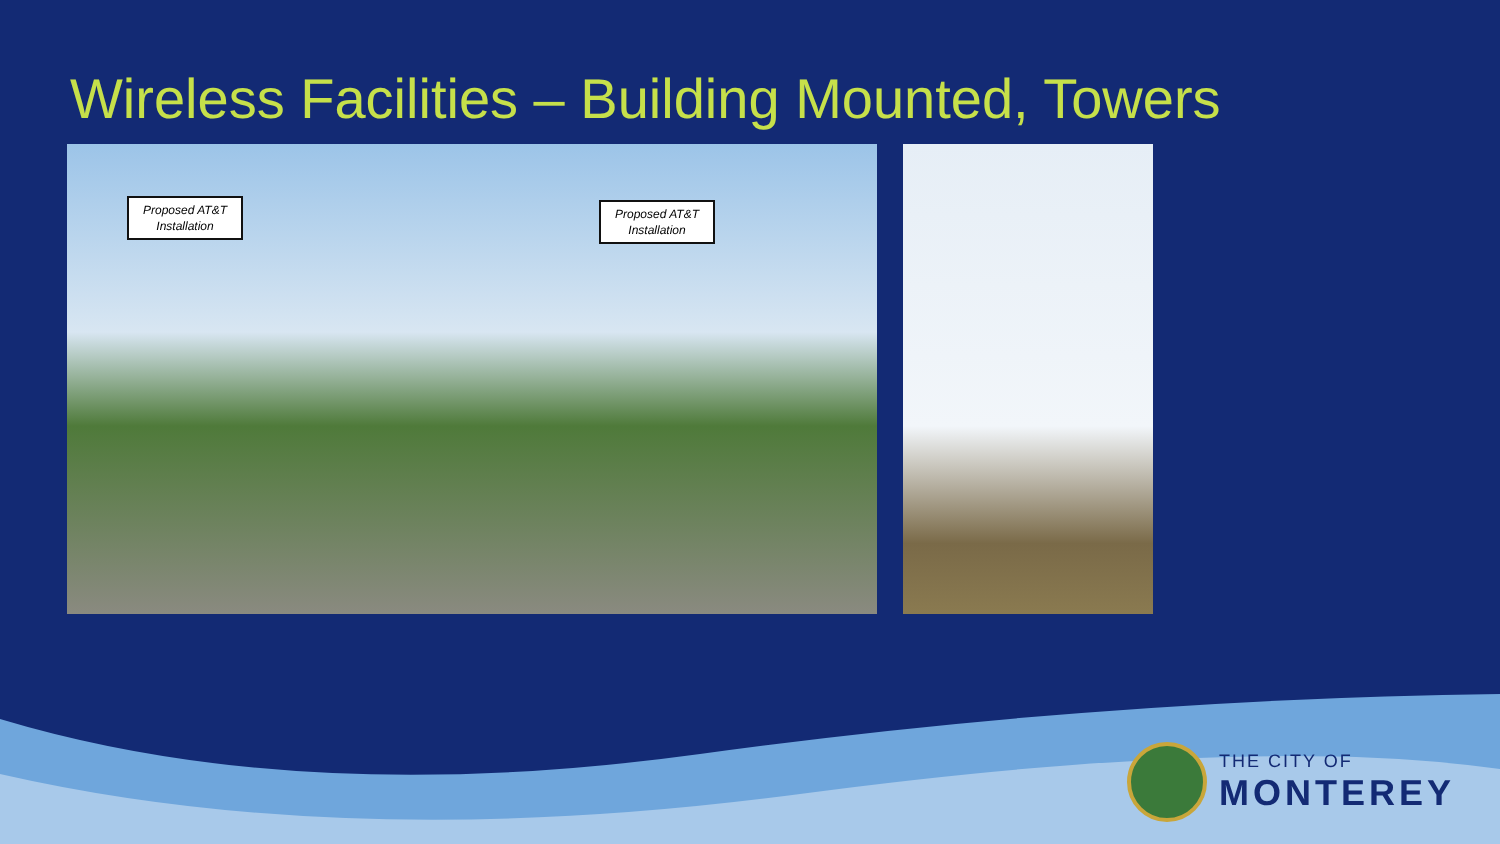Wireless Facilities – Building Mounted, Towers
Proposed AT&T
Installation
Proposed AT&T
Installation
THE CITY OF
MONTEREY